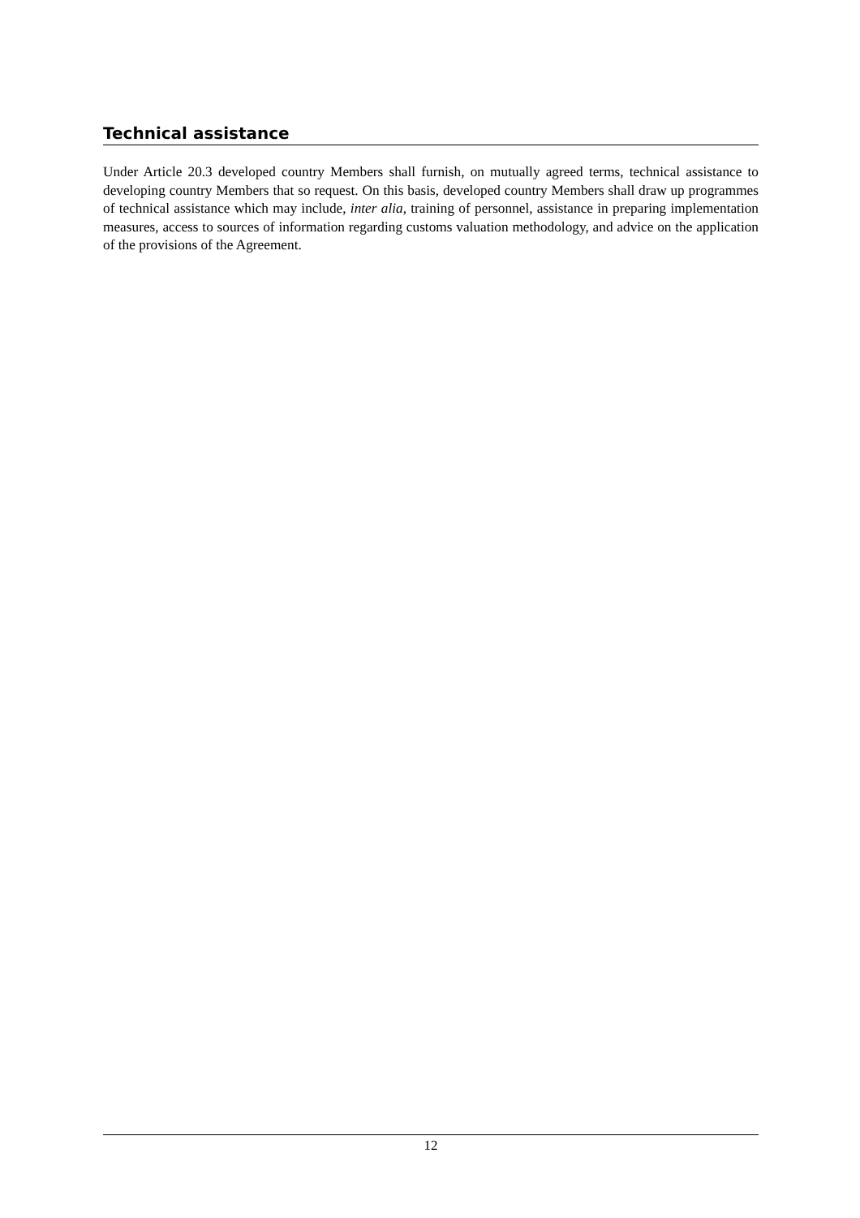Technical assistance
Under Article 20.3 developed country Members shall furnish, on mutually agreed terms, technical assistance to developing country Members that so request. On this basis, developed country Members shall draw up programmes of technical assistance which may include, inter alia, training of personnel, assistance in preparing implementation measures, access to sources of information regarding customs valuation methodology, and advice on the application of the provisions of the Agreement.
12